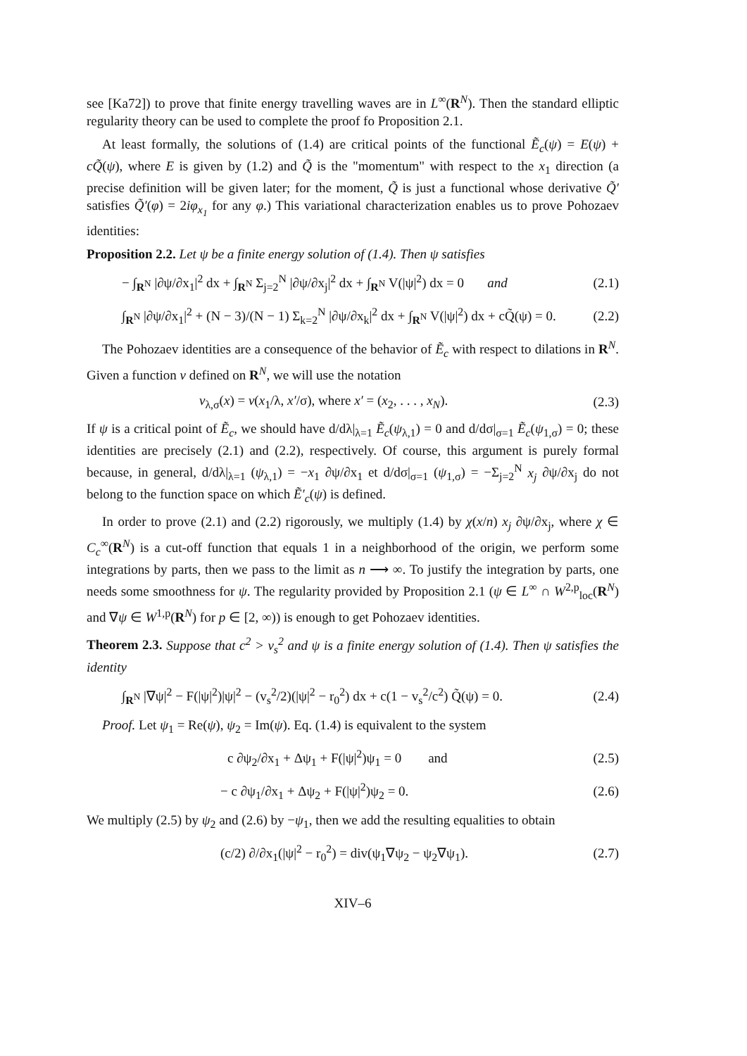see [Ka72]) to prove that finite energy travelling waves are in L<sup>∞</sup>(R<sup>N</sup>). Then the standard elliptic regularity theory can be used to complete the proof fo Proposition 2.1.
At least formally, the solutions of (1.4) are critical points of the functional Ẽ<sub>c</sub>(ψ) = E(ψ) + cQ̃(ψ), where E is given by (1.2) and Q̃ is the "momentum" with respect to the x<sub>1</sub> direction (a precise definition will be given later; for the moment, Q̃ is just a functional whose derivative Q̃′ satisfies Q̃′(φ) = 2iφ<sub>x<sub>1</sub></sub> for any φ.) This variational characterization enables us to prove Pohozaev identities:
Proposition 2.2. Let ψ be a finite energy solution of (1.4). Then ψ satisfies
− ∫<sub>R<sup>N</sup></sub> |∂ψ/∂x<sub>1</sub>|<sup>2</sup> dx + ∫<sub>R<sup>N</sup></sub> Σ<sub>j=2</sub><sup>N</sup> |∂ψ/∂x<sub>j</sub>|<sup>2</sup> dx + ∫<sub>R<sup>N</sup></sub> V(|ψ|<sup>2</sup>) dx = 0 and (2.1)
∫<sub>R<sup>N</sup></sub> |∂ψ/∂x<sub>1</sub>|<sup>2</sup> + (N − 3)/(N − 1) Σ<sub>k=2</sub><sup>N</sup> |∂ψ/∂x<sub>k</sub>|<sup>2</sup> dx + ∫<sub>R<sup>N</sup></sub> V(|ψ|<sup>2</sup>) dx + cQ̃(ψ) = 0. (2.2)
The Pohozaev identities are a consequence of the behavior of Ẽ<sub>c</sub> with respect to dilations in R<sup>N</sup>. Given a function v defined on R<sup>N</sup>, we will use the notation
v<sub>λ,σ</sub>(x) = v(x<sub>1</sub>/λ, x′/σ), where x′ = (x<sub>2</sub>, . . . , x<sub>N</sub>). (2.3)
If ψ is a critical point of Ẽ<sub>c</sub>, we should have d/dλ|<sub>λ=1</sub> Ẽ<sub>c</sub>(ψ<sub>λ,1</sub>) = 0 and d/dσ|<sub>σ=1</sub> Ẽ<sub>c</sub>(ψ<sub>1,σ</sub>) = 0; these identities are precisely (2.1) and (2.2), respectively. Of course, this argument is purely formal because, in general, d/dλ|<sub>λ=1</sub> (ψ<sub>λ,1</sub>) = −x<sub>1</sub> ∂ψ/∂x<sub>1</sub> et d/dσ|<sub>σ=1</sub> (ψ<sub>1,σ</sub>) = −Σ<sub>j=2</sub><sup>N</sup> x<sub>j</sub> ∂ψ/∂x<sub>j</sub> do not belong to the function space on which Ẽ′<sub>c</sub>(ψ) is defined.
In order to prove (2.1) and (2.2) rigorously, we multiply (1.4) by χ(x/n) x<sub>j</sub> ∂ψ/∂x<sub>j</sub>, where χ ∈ C<sub>c</sub><sup>∞</sup>(R<sup>N</sup>) is a cut-off function that equals 1 in a neighborhood of the origin, we perform some integrations by parts, then we pass to the limit as n ⟶ ∞. To justify the integration by parts, one needs some smoothness for ψ. The regularity provided by Proposition 2.1 (ψ ∈ L<sup>∞</sup> ∩ W<sup>2,p</sup><sub>loc</sub>(R<sup>N</sup>) and ∇ψ ∈ W<sup>1,p</sup>(R<sup>N</sup>) for p ∈ [2, ∞)) is enough to get Pohozaev identities.
Theorem 2.3. Suppose that c<sup>2</sup> > v<sub>s</sub><sup>2</sup> and ψ is a finite energy solution of (1.4). Then ψ satisfies the identity
∫<sub>R<sup>N</sup></sub> |∇ψ|<sup>2</sup> − F(|ψ|<sup>2</sup>)|ψ|<sup>2</sup> − (v<sub>s</sub><sup>2</sup>/2)(|ψ|<sup>2</sup> − r<sub>0</sub><sup>2</sup>) dx + c(1 − v<sub>s</sub><sup>2</sup>/c<sup>2</sup>) Q̃(ψ) = 0. (2.4)
Proof. Let ψ<sub>1</sub> = Re(ψ), ψ<sub>2</sub> = Im(ψ). Eq. (1.4) is equivalent to the system
c ∂ψ<sub>2</sub>/∂x<sub>1</sub> + Δψ<sub>1</sub> + F(|ψ|<sup>2</sup>)ψ<sub>1</sub> = 0 and (2.5)
− c ∂ψ<sub>1</sub>/∂x<sub>1</sub> + Δψ<sub>2</sub> + F(|ψ|<sup>2</sup>)ψ<sub>2</sub> = 0. (2.6)
We multiply (2.5) by ψ<sub>2</sub> and (2.6) by −ψ<sub>1</sub>, then we add the resulting equalities to obtain
(c/2) ∂/∂x<sub>1</sub>(|ψ|<sup>2</sup> − r<sub>0</sub><sup>2</sup>) = div(ψ<sub>1</sub>∇ψ<sub>2</sub> − ψ<sub>2</sub>∇ψ<sub>1</sub>). (2.7)
XIV–6